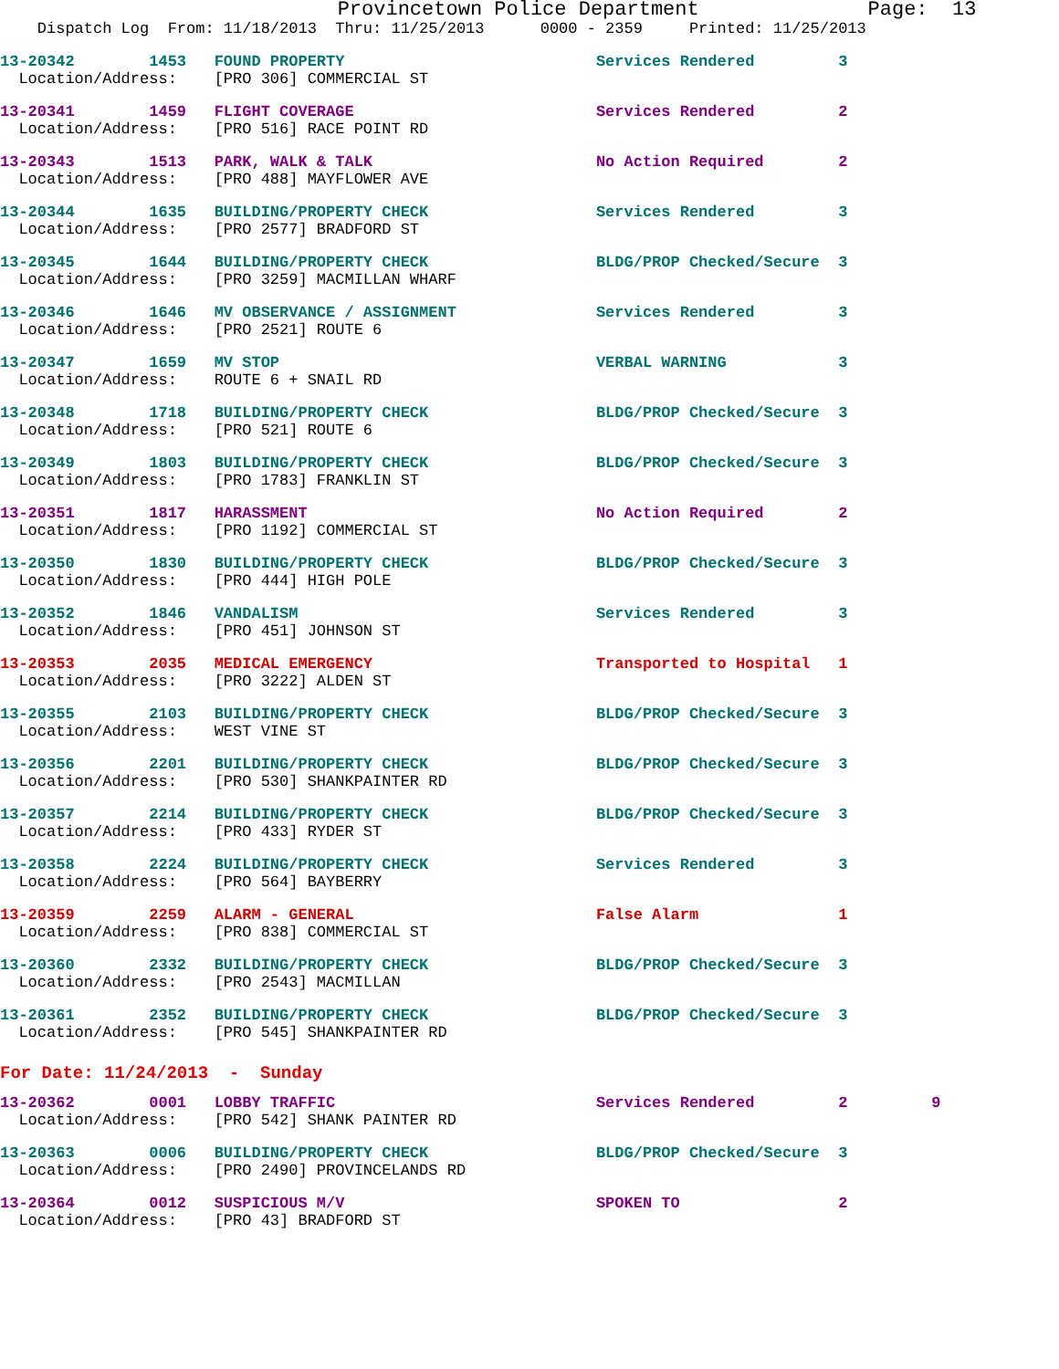Provincetown Police Department              Page:  13
    Dispatch Log  From: 11/18/2013  Thru: 11/25/2013      0000 - 2359     Printed: 11/25/2013
13-20342        1453   FOUND PROPERTY                           Services Rendered         3
  Location/Address:    [PRO 306] COMMERCIAL ST
13-20341        1459   FLIGHT COVERAGE                          Services Rendered         2
  Location/Address:    [PRO 516] RACE POINT RD
13-20343        1513   PARK, WALK & TALK                        No Action Required        2
  Location/Address:    [PRO 488] MAYFLOWER AVE
13-20344        1635   BUILDING/PROPERTY CHECK                  Services Rendered         3
  Location/Address:    [PRO 2577] BRADFORD ST
13-20345        1644   BUILDING/PROPERTY CHECK                  BLDG/PROP Checked/Secure  3
  Location/Address:    [PRO 3259] MACMILLAN WHARF
13-20346        1646   MV OBSERVANCE / ASSIGNMENT               Services Rendered         3
  Location/Address:    [PRO 2521] ROUTE 6
13-20347        1659   MV STOP                                  VERBAL WARNING            3
  Location/Address:    ROUTE 6 + SNAIL RD
13-20348        1718   BUILDING/PROPERTY CHECK                  BLDG/PROP Checked/Secure  3
  Location/Address:    [PRO 521] ROUTE 6
13-20349        1803   BUILDING/PROPERTY CHECK                  BLDG/PROP Checked/Secure  3
  Location/Address:    [PRO 1783] FRANKLIN ST
13-20351        1817   HARASSMENT                               No Action Required        2
  Location/Address:    [PRO 1192] COMMERCIAL ST
13-20350        1830   BUILDING/PROPERTY CHECK                  BLDG/PROP Checked/Secure  3
  Location/Address:    [PRO 444] HIGH POLE
13-20352        1846   VANDALISM                                Services Rendered         3
  Location/Address:    [PRO 451] JOHNSON ST
13-20353        2035   MEDICAL EMERGENCY                        Transported to Hospital   1
  Location/Address:    [PRO 3222] ALDEN ST
13-20355        2103   BUILDING/PROPERTY CHECK                  BLDG/PROP Checked/Secure  3
  Location/Address:    WEST VINE ST
13-20356        2201   BUILDING/PROPERTY CHECK                  BLDG/PROP Checked/Secure  3
  Location/Address:    [PRO 530] SHANKPAINTER RD
13-20357        2214   BUILDING/PROPERTY CHECK                  BLDG/PROP Checked/Secure  3
  Location/Address:    [PRO 433] RYDER ST
13-20358        2224   BUILDING/PROPERTY CHECK                  Services Rendered         3
  Location/Address:    [PRO 564] BAYBERRY
13-20359        2259   ALARM - GENERAL                          False Alarm               1
  Location/Address:    [PRO 838] COMMERCIAL ST
13-20360        2332   BUILDING/PROPERTY CHECK                  BLDG/PROP Checked/Secure  3
  Location/Address:    [PRO 2543] MACMILLAN
13-20361        2352   BUILDING/PROPERTY CHECK                  BLDG/PROP Checked/Secure  3
  Location/Address:    [PRO 545] SHANKPAINTER RD
For Date: 11/24/2013  -  Sunday
13-20362        0001   LOBBY TRAFFIC                            Services Rendered         2         9
  Location/Address:    [PRO 542] SHANK PAINTER RD
13-20363        0006   BUILDING/PROPERTY CHECK                  BLDG/PROP Checked/Secure  3
  Location/Address:    [PRO 2490] PROVINCELANDS RD
13-20364        0012   SUSPICIOUS M/V                           SPOKEN TO                 2
  Location/Address:    [PRO 43] BRADFORD ST